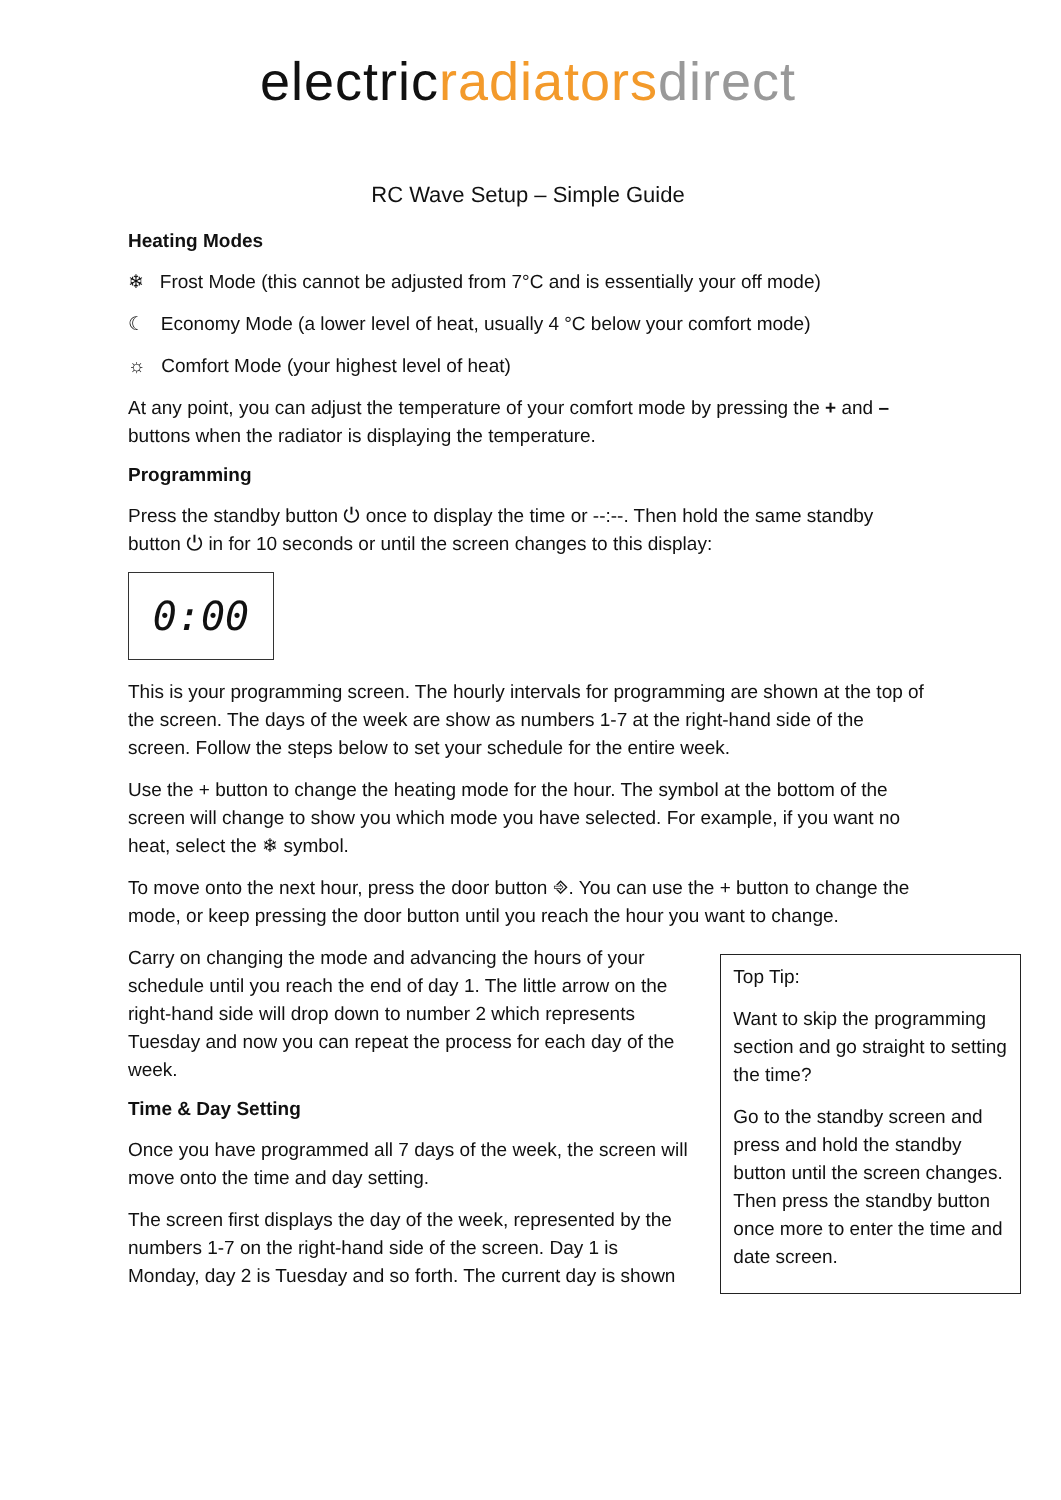electricradiators direct
RC Wave Setup – Simple Guide
Heating Modes
❄ Frost Mode (this cannot be adjusted from 7°C and is essentially your off mode)
☾ Economy Mode (a lower level of heat, usually 4 °C below your comfort mode)
☼ Comfort Mode (your highest level of heat)
At any point, you can adjust the temperature of your comfort mode by pressing the + and – buttons when the radiator is displaying the temperature.
Programming
Press the standby button ⏻ once to display the time or --:--. Then hold the same standby button ⏻ in for 10 seconds or until the screen changes to this display:
0:00
This is your programming screen. The hourly intervals for programming are shown at the top of the screen. The days of the week are show as numbers 1-7 at the right-hand side of the screen. Follow the steps below to set your schedule for the entire week.
Use the + button to change the heating mode for the hour. The symbol at the bottom of the screen will change to show you which mode you have selected. For example, if you want no heat, select the ❄ symbol.
To move onto the next hour, press the door button ⎆. You can use the + button to change the mode, or keep pressing the door button until you reach the hour you want to change.
Carry on changing the mode and advancing the hours of your schedule until you reach the end of day 1. The little arrow on the right-hand side will drop down to number 2 which represents Tuesday and now you can repeat the process for each day of the week.
Time & Day Setting
Once you have programmed all 7 days of the week, the screen will move onto the time and day setting.
The screen first displays the day of the week, represented by the numbers 1-7 on the right-hand side of the screen. Day 1 is Monday, day 2 is Tuesday and so forth. The current day is shown
Top Tip:
Want to skip the programming section and go straight to setting the time?
Go to the standby screen and press and hold the standby button until the screen changes. Then press the standby button once more to enter the time and date screen.